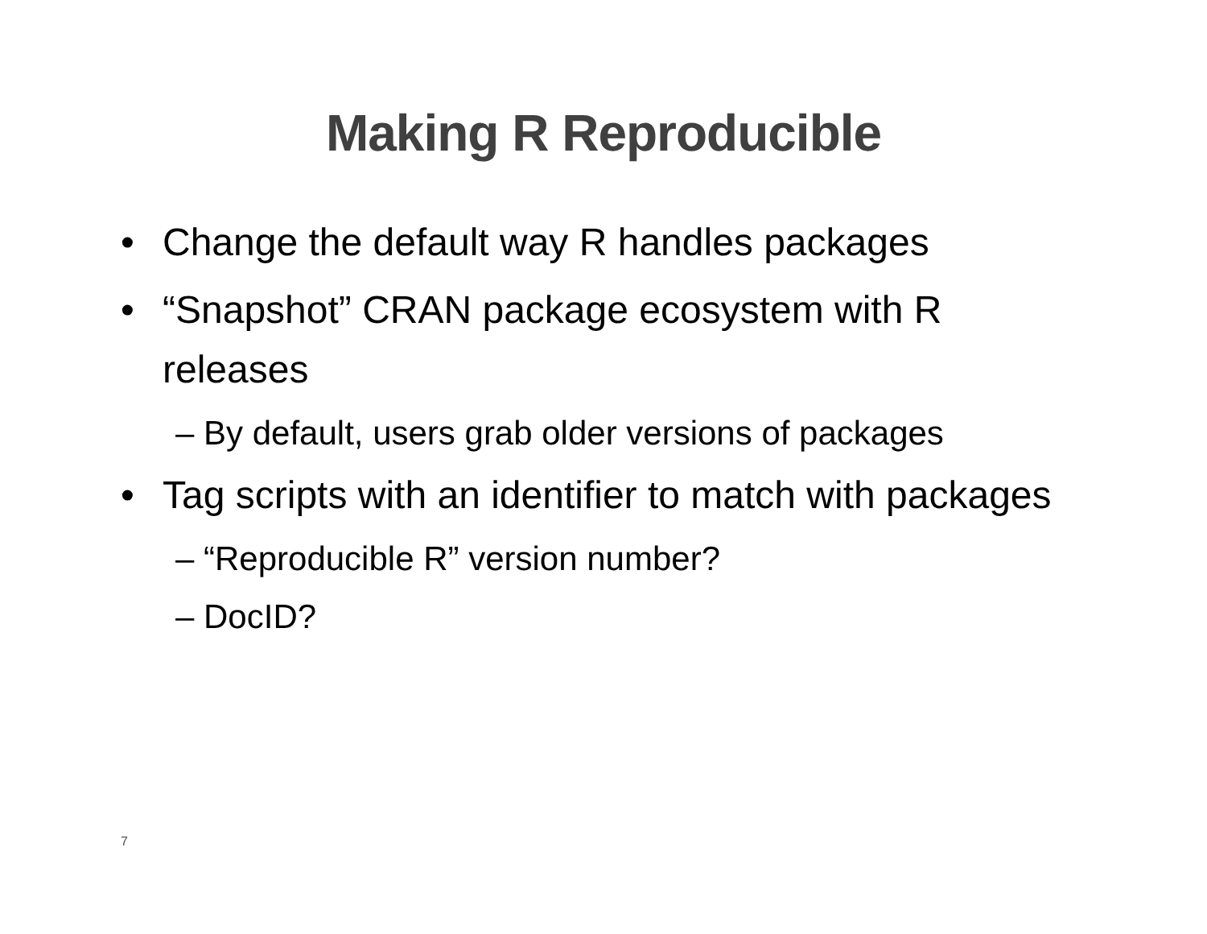Making R Reproducible
• Change the default way R handles packages
• “Snapshot” CRAN package ecosystem with R releases
– By default, users grab older versions of packages
• Tag scripts with an identifier to match with packages
– “Reproducible R” version number?
– DocID?
7